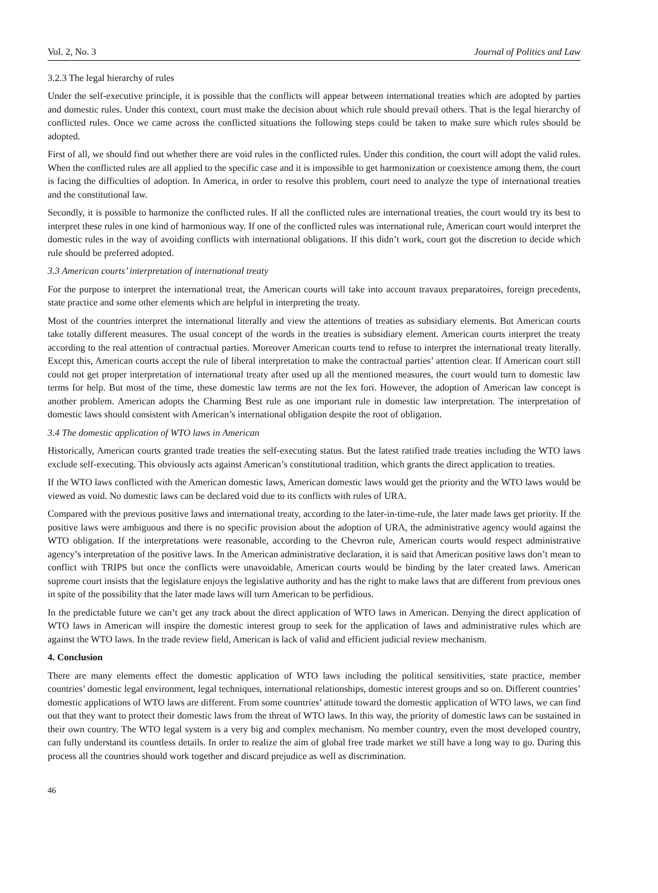Vol. 2, No. 3 Journal of Politics and Law
3.2.3 The legal hierarchy of rules
Under the self-executive principle, it is possible that the conflicts will appear between international treaties which are adopted by parties and domestic rules. Under this context, court must make the decision about which rule should prevail others. That is the legal hierarchy of conflicted rules. Once we came across the conflicted situations the following steps could be taken to make sure which rules should be adopted.
First of all, we should find out whether there are void rules in the conflicted rules. Under this condition, the court will adopt the valid rules. When the conflicted rules are all applied to the specific case and it is impossible to get harmonization or coexistence among them, the court is facing the difficulties of adoption. In America, in order to resolve this problem, court need to analyze the type of international treaties and the constitutional law.
Secondly, it is possible to harmonize the conflicted rules. If all the conflicted rules are international treaties, the court would try its best to interpret these rules in one kind of harmonious way. If one of the conflicted rules was international rule, American court would interpret the domestic rules in the way of avoiding conflicts with international obligations. If this didn’t work, court got the discretion to decide which rule should be preferred adopted.
3.3 American courts’ interpretation of international treaty
For the purpose to interpret the international treat, the American courts will take into account travaux preparatoires, foreign precedents, state practice and some other elements which are helpful in interpreting the treaty.
Most of the countries interpret the international literally and view the attentions of treaties as subsidiary elements. But American courts take totally different measures. The usual concept of the words in the treaties is subsidiary element. American courts interpret the treaty according to the real attention of contractual parties. Moreover American courts tend to refuse to interpret the international treaty literally. Except this, American courts accept the rule of liberal interpretation to make the contractual parties’ attention clear. If American court still could not get proper interpretation of international treaty after used up all the mentioned measures, the court would turn to domestic law terms for help. But most of the time, these domestic law terms are not the lex fori. However, the adoption of American law concept is another problem. American adopts the Charming Best rule as one important rule in domestic law interpretation. The interpretation of domestic laws should consistent with American’s international obligation despite the root of obligation.
3.4 The domestic application of WTO laws in American
Historically, American courts granted trade treaties the self-executing status. But the latest ratified trade treaties including the WTO laws exclude self-executing. This obviously acts against American’s constitutional tradition, which grants the direct application to treaties.
If the WTO laws conflicted with the American domestic laws, American domestic laws would get the priority and the WTO laws would be viewed as void. No domestic laws can be declared void due to its conflicts with rules of URA.
Compared with the previous positive laws and international treaty, according to the later-in-time-rule, the later made laws get priority. If the positive laws were ambiguous and there is no specific provision about the adoption of URA, the administrative agency would against the WTO obligation. If the interpretations were reasonable, according to the Chevron rule, American courts would respect administrative agency’s interpretation of the positive laws. In the American administrative declaration, it is said that American positive laws don’t mean to conflict with TRIPS but once the conflicts were unavoidable, American courts would be binding by the later created laws. American supreme court insists that the legislature enjoys the legislative authority and has the right to make laws that are different from previous ones in spite of the possibility that the later made laws will turn American to be perfidious.
In the predictable future we can’t get any track about the direct application of WTO laws in American. Denying the direct application of WTO laws in American will inspire the domestic interest group to seek for the application of laws and administrative rules which are against the WTO laws. In the trade review field, American is lack of valid and efficient judicial review mechanism.
4. Conclusion
There are many elements effect the domestic application of WTO laws including the political sensitivities, state practice, member countries’ domestic legal environment, legal techniques, international relationships, domestic interest groups and so on. Different countries’ domestic applications of WTO laws are different. From some countries’ attitude toward the domestic application of WTO laws, we can find out that they want to protect their domestic laws from the threat of WTO laws. In this way, the priority of domestic laws can be sustained in their own country. The WTO legal system is a very big and complex mechanism. No member country, even the most developed country, can fully understand its countless details. In order to realize the aim of global free trade market we still have a long way to go. During this process all the countries should work together and discard prejudice as well as discrimination.
46